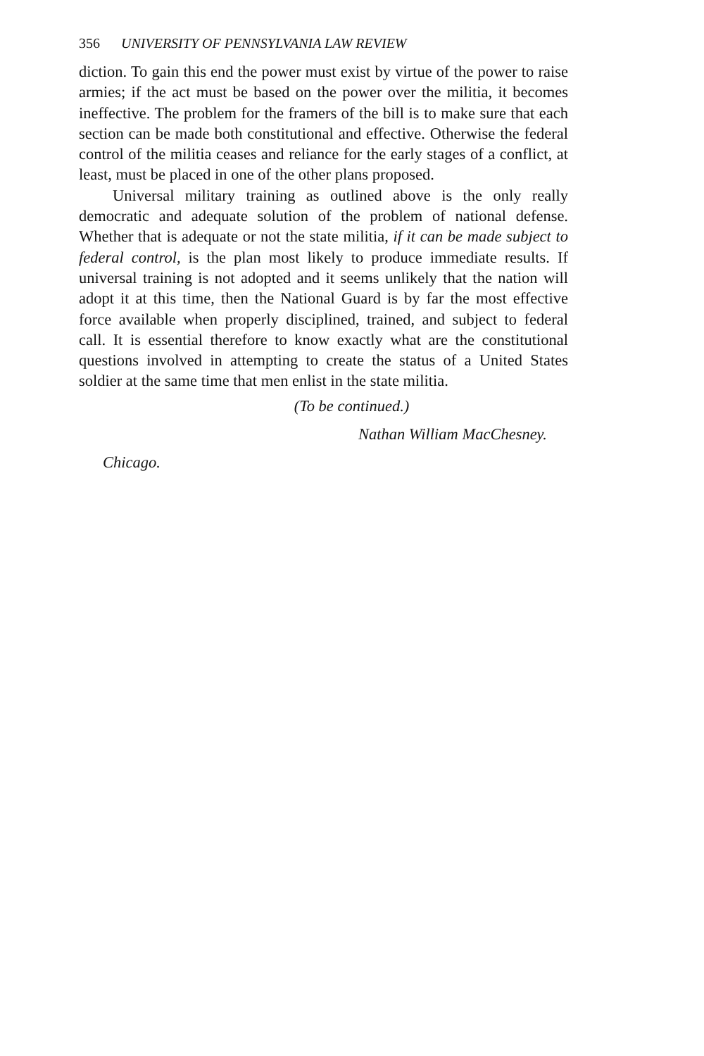356 UNIVERSITY OF PENNSYLVANIA LAW REVIEW
diction. To gain this end the power must exist by virtue of the power to raise armies; if the act must be based on the power over the militia, it becomes ineffective. The problem for the framers of the bill is to make sure that each section can be made both constitutional and effective. Otherwise the federal control of the militia ceases and reliance for the early stages of a conflict, at least, must be placed in one of the other plans proposed.
Universal military training as outlined above is the only really democratic and adequate solution of the problem of national defense. Whether that is adequate or not the state militia, if it can be made subject to federal control, is the plan most likely to produce immediate results. If universal training is not adopted and it seems unlikely that the nation will adopt it at this time, then the National Guard is by far the most effective force available when properly disciplined, trained, and subject to federal call. It is essential therefore to know exactly what are the constitutional questions involved in attempting to create the status of a United States soldier at the same time that men enlist in the state militia.
(To be continued.)
Nathan William MacChesney.
Chicago.